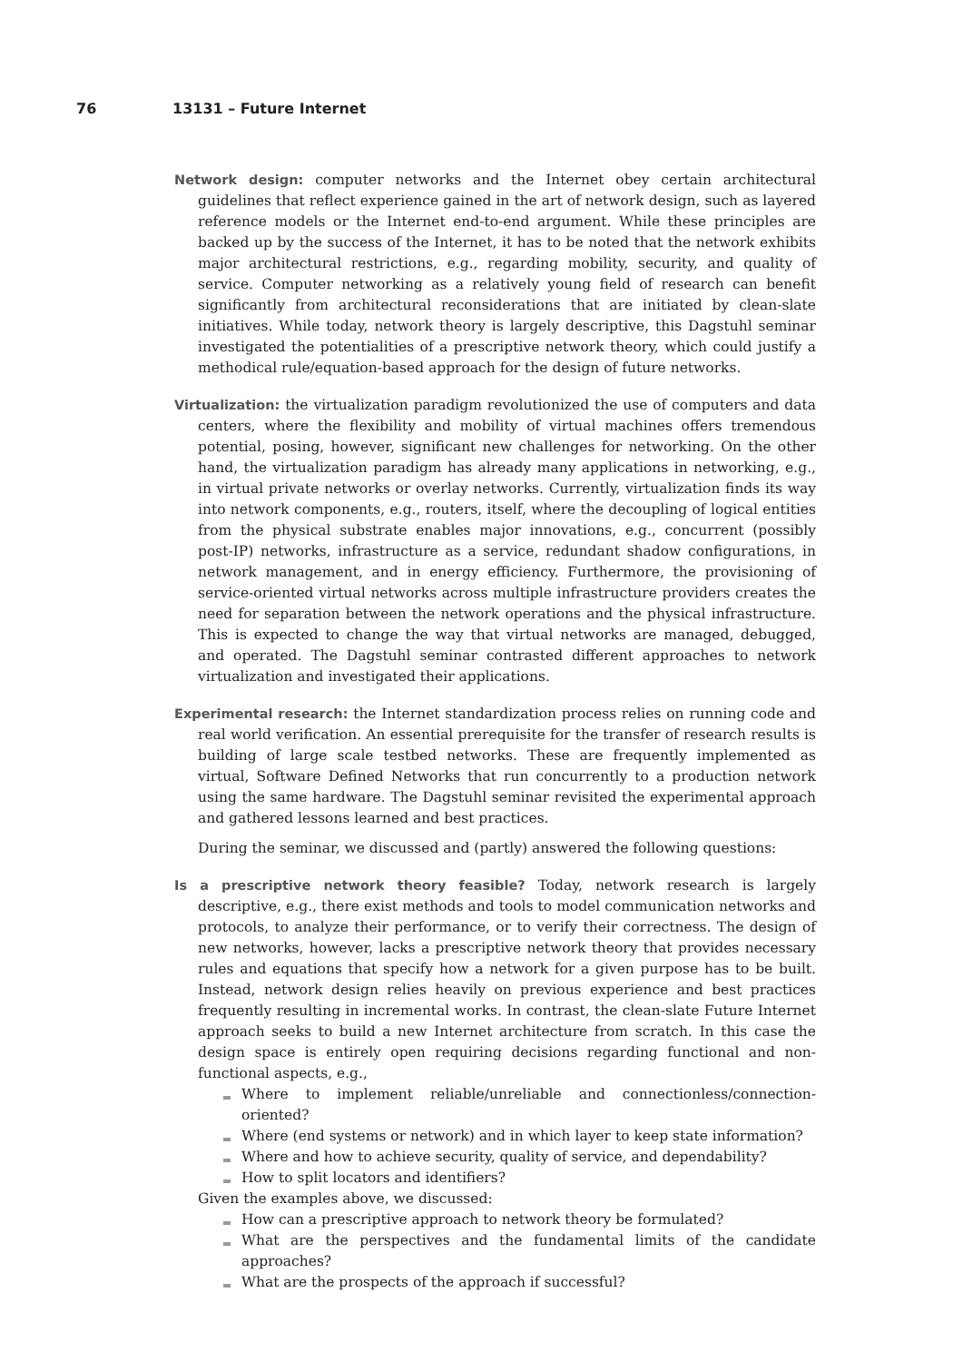76 13131 – Future Internet
Network design: computer networks and the Internet obey certain architectural guidelines that reflect experience gained in the art of network design, such as layered reference models or the Internet end-to-end argument. While these principles are backed up by the success of the Internet, it has to be noted that the network exhibits major architectural restrictions, e.g., regarding mobility, security, and quality of service. Computer networking as a relatively young field of research can benefit significantly from architectural reconsiderations that are initiated by clean-slate initiatives. While today, network theory is largely descriptive, this Dagstuhl seminar investigated the potentialities of a prescriptive network theory, which could justify a methodical rule/equation-based approach for the design of future networks.
Virtualization: the virtualization paradigm revolutionized the use of computers and data centers, where the flexibility and mobility of virtual machines offers tremendous potential, posing, however, significant new challenges for networking. On the other hand, the virtualization paradigm has already many applications in networking, e.g., in virtual private networks or overlay networks. Currently, virtualization finds its way into network components, e.g., routers, itself, where the decoupling of logical entities from the physical substrate enables major innovations, e.g., concurrent (possibly post-IP) networks, infrastructure as a service, redundant shadow configurations, in network management, and in energy efficiency. Furthermore, the provisioning of service-oriented virtual networks across multiple infrastructure providers creates the need for separation between the network operations and the physical infrastructure. This is expected to change the way that virtual networks are managed, debugged, and operated. The Dagstuhl seminar contrasted different approaches to network virtualization and investigated their applications.
Experimental research: the Internet standardization process relies on running code and real world verification. An essential prerequisite for the transfer of research results is building of large scale testbed networks. These are frequently implemented as virtual, Software Defined Networks that run concurrently to a production network using the same hardware. The Dagstuhl seminar revisited the experimental approach and gathered lessons learned and best practices.
During the seminar, we discussed and (partly) answered the following questions:
Is a prescriptive network theory feasible? Today, network research is largely descriptive, e.g., there exist methods and tools to model communication networks and protocols, to analyze their performance, or to verify their correctness. The design of new networks, however, lacks a prescriptive network theory that provides necessary rules and equations that specify how a network for a given purpose has to be built. Instead, network design relies heavily on previous experience and best practices frequently resulting in incremental works. In contrast, the clean-slate Future Internet approach seeks to build a new Internet architecture from scratch. In this case the design space is entirely open requiring decisions regarding functional and non-functional aspects, e.g.,
Where to implement reliable/unreliable and connectionless/connection-oriented?
Where (end systems or network) and in which layer to keep state information?
Where and how to achieve security, quality of service, and dependability?
How to split locators and identifiers?
Given the examples above, we discussed:
How can a prescriptive approach to network theory be formulated?
What are the perspectives and the fundamental limits of the candidate approaches?
What are the prospects of the approach if successful?